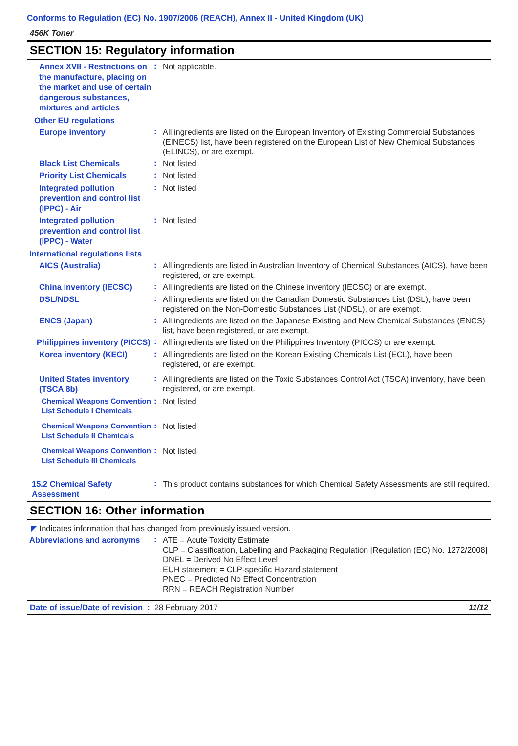Conforms to Regulation (EC) No. 1907/2006 (REACH), Annex II - United Kingdom (UK)
456K Toner
SECTION 15: Regulatory information
Annex XVII - Restrictions on the manufacture, placing on the market and use of certain dangerous substances, mixtures and articles
:
Not applicable.
Other EU regulations
Europe inventory
:
All ingredients are listed on the European Inventory of Existing Commercial Substances (EINECS) list, have been registered on the European List of New Chemical Substances (ELINCS), or are exempt.
Black List Chemicals
:
Not listed
Priority List Chemicals
:
Not listed
Integrated pollution prevention and control list (IPPC) - Air
:
Not listed
Integrated pollution prevention and control list (IPPC) - Water
:
Not listed
International regulations lists
AICS (Australia)
:
All ingredients are listed in Australian Inventory of Chemical Substances (AICS), have been registered, or are exempt.
China inventory (IECSC)
:
All ingredients are listed on the Chinese inventory (IECSC) or are exempt.
DSL/NDSL
:
All ingredients are listed on the Canadian Domestic Substances List (DSL), have been registered on the Non-Domestic Substances List (NDSL), or are exempt.
ENCS (Japan)
:
All ingredients are listed on the Japanese Existing and New Chemical Substances (ENCS) list, have been registered, or are exempt.
Philippines inventory (PICCS)
:
All ingredients are listed on the Philippines Inventory (PICCS) or are exempt.
Korea inventory (KECI)
:
All ingredients are listed on the Korean Existing Chemicals List (ECL), have been registered, or are exempt.
United States inventory (TSCA 8b)
:
All ingredients are listed on the Toxic Substances Control Act (TSCA) inventory, have been registered, or are exempt.
Chemical Weapons Convention List Schedule I Chemicals
:
Not listed
Chemical Weapons Convention List Schedule II Chemicals
:
Not listed
Chemical Weapons Convention List Schedule III Chemicals
:
Not listed
15.2 Chemical Safety Assessment
:
This product contains substances for which Chemical Safety Assessments are still required.
SECTION 16: Other information
◤ Indicates information that has changed from previously issued version.
Abbreviations and acronyms
:
ATE = Acute Toxicity Estimate
CLP = Classification, Labelling and Packaging Regulation [Regulation (EC) No. 1272/2008]
DNEL = Derived No Effect Level
EUH statement = CLP-specific Hazard statement
PNEC = Predicted No Effect Concentration
RRN = REACH Registration Number
Date of issue/Date of revision : 28 February 2017 11/12